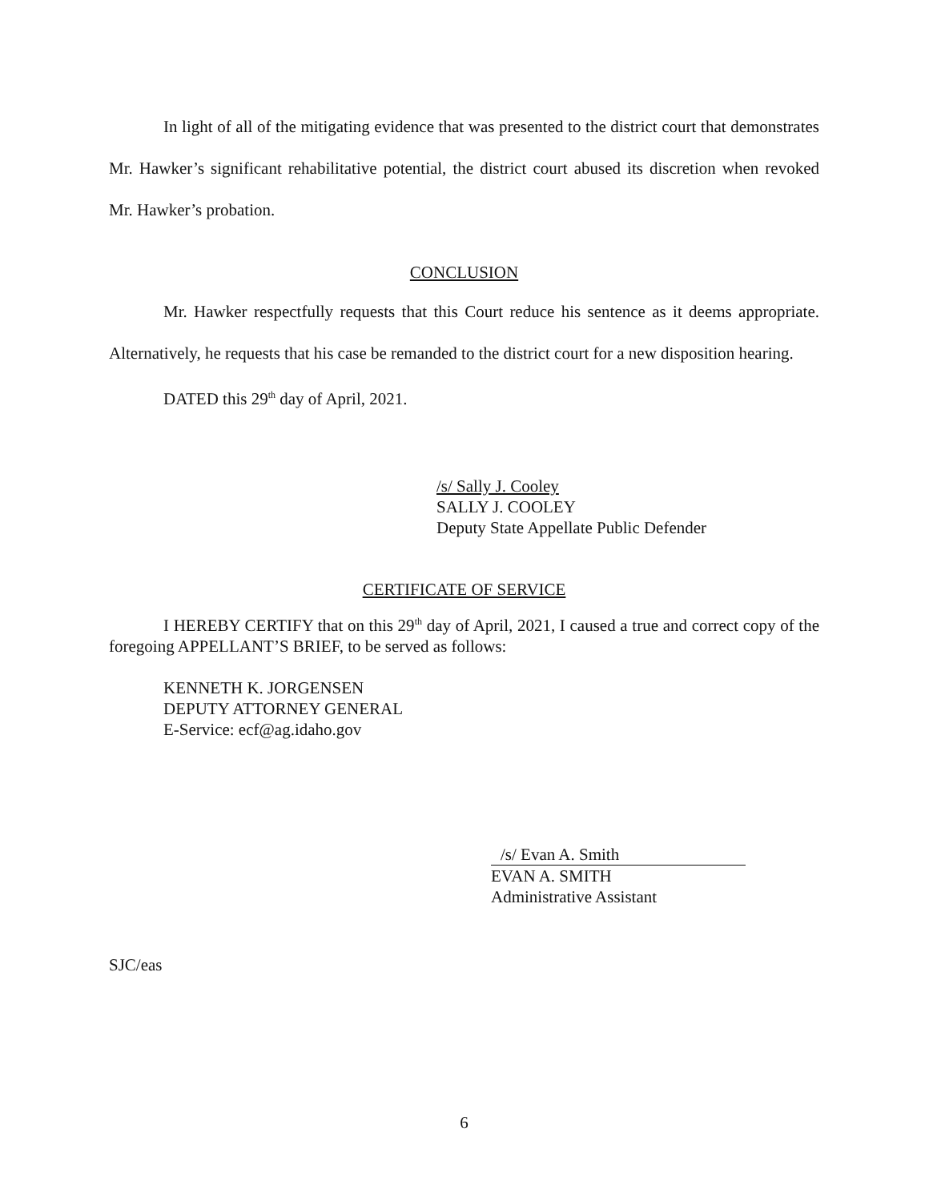In light of all of the mitigating evidence that was presented to the district court that demonstrates Mr. Hawker’s significant rehabilitative potential, the district court abused its discretion when revoked Mr. Hawker’s probation.
CONCLUSION
Mr. Hawker respectfully requests that this Court reduce his sentence as it deems appropriate. Alternatively, he requests that his case be remanded to the district court for a new disposition hearing.
DATED this 29<sup>th</sup> day of April, 2021.
/s/ Sally J. Cooley
SALLY J. COOLEY
Deputy State Appellate Public Defender
CERTIFICATE OF SERVICE
I HEREBY CERTIFY that on this 29<sup>th</sup> day of April, 2021, I caused a true and correct copy of the foregoing APPELLANT’S BRIEF, to be served as follows:
KENNETH K. JORGENSEN
DEPUTY ATTORNEY GENERAL
E-Service: ecf@ag.idaho.gov
/s/ Evan A. Smith
EVAN A. SMITH
Administrative Assistant
SJC/eas
6